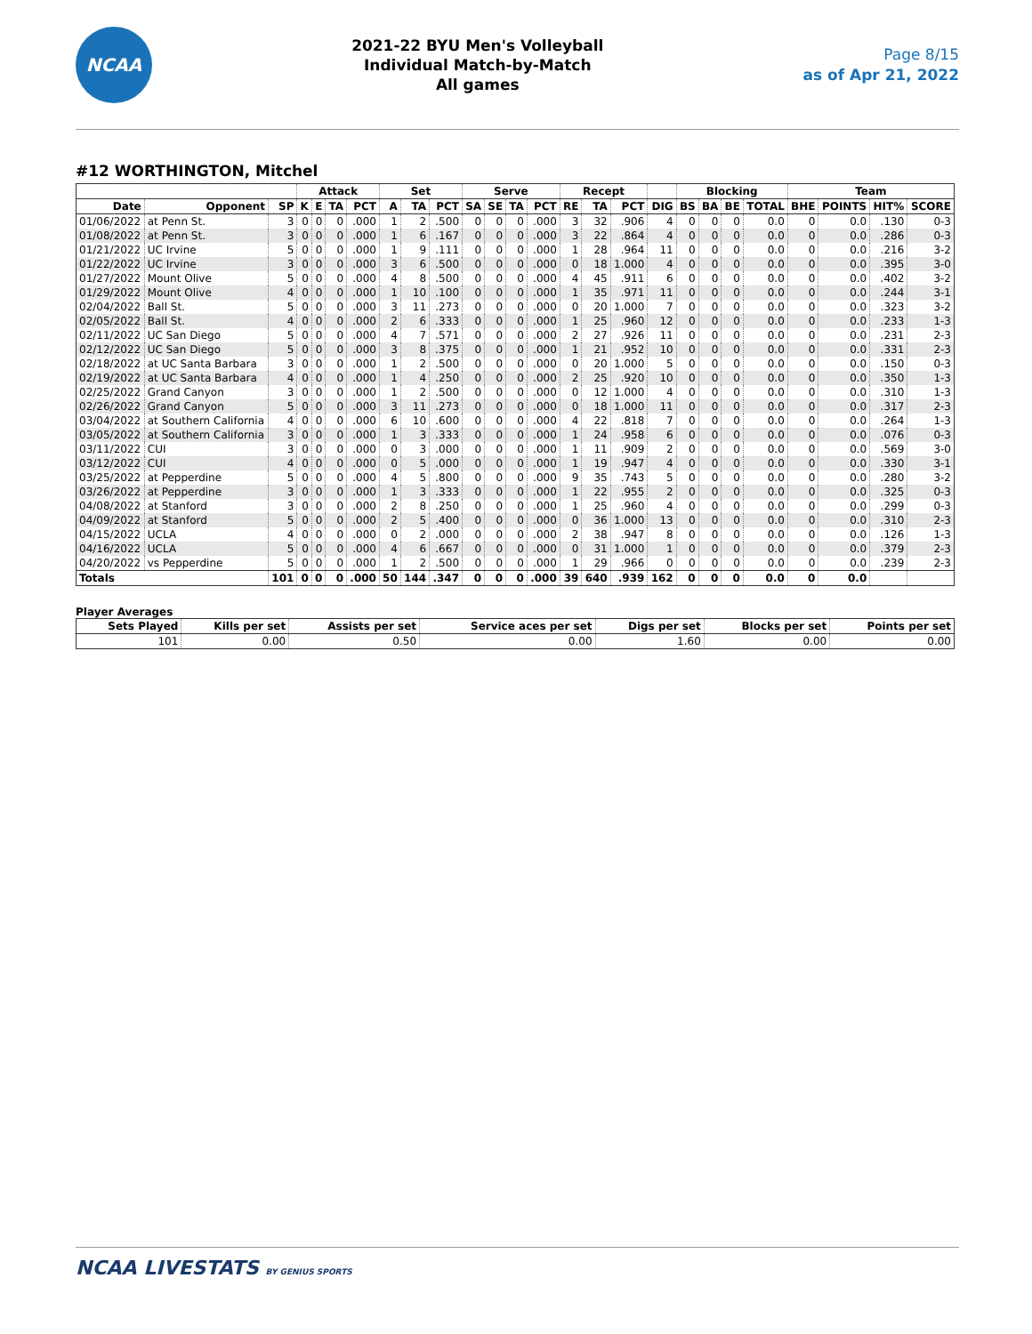NCAA
2021-22 BYU Men's Volleyball
Individual Match-by-Match
All games
Page 8/15
as of Apr 21, 2022
#12 WORTHINGTON, Mitchel
| | | | Attack | | | | Set | | | Serve | | | | Recept | | | | Blocking | | | | Team | | | |
| --- | --- | --- | --- | --- | --- | --- | --- | --- | --- | --- | --- | --- | --- | --- | --- | --- | --- | --- | --- | --- | --- | --- | --- | --- | --- |
| Date | Opponent | SP | K | E | TA | PCT | A | TA | PCT | SA | SE | TA | PCT | RE | TA | PCT | DIG | BS | BA | BE | TOTAL | BHE | POINTS | HIT% | SCORE |
| 01/06/2022 | at Penn St. | 3 | 0 | 0 | 0 | .000 | 1 | 2 | .500 | 0 | 0 | 0 | .000 | 3 | 32 | .906 | 4 | 0 | 0 | 0 | 0.0 | 0 | 0.0 | .130 | 0-3 |
| 01/08/2022 | at Penn St. | 3 | 0 | 0 | 0 | .000 | 1 | 6 | .167 | 0 | 0 | 0 | .000 | 3 | 22 | .864 | 4 | 0 | 0 | 0 | 0.0 | 0 | 0.0 | .286 | 0-3 |
| 01/21/2022 | UC Irvine | 5 | 0 | 0 | 0 | .000 | 1 | 9 | .111 | 0 | 0 | 0 | .000 | 1 | 28 | .964 | 11 | 0 | 0 | 0 | 0.0 | 0 | 0.0 | .216 | 3-2 |
| 01/22/2022 | UC Irvine | 3 | 0 | 0 | 0 | .000 | 3 | 6 | .500 | 0 | 0 | 0 | .000 | 0 | 18 | 1.000 | 4 | 0 | 0 | 0 | 0.0 | 0 | 0.0 | .395 | 3-0 |
| 01/27/2022 | Mount Olive | 5 | 0 | 0 | 0 | .000 | 4 | 8 | .500 | 0 | 0 | 0 | .000 | 4 | 45 | .911 | 6 | 0 | 0 | 0 | 0.0 | 0 | 0.0 | .402 | 3-2 |
| 01/29/2022 | Mount Olive | 4 | 0 | 0 | 0 | .000 | 1 | 10 | .100 | 0 | 0 | 0 | .000 | 1 | 35 | .971 | 11 | 0 | 0 | 0 | 0.0 | 0 | 0.0 | .244 | 3-1 |
| 02/04/2022 | Ball St. | 5 | 0 | 0 | 0 | .000 | 3 | 11 | .273 | 0 | 0 | 0 | .000 | 0 | 20 | 1.000 | 7 | 0 | 0 | 0 | 0.0 | 0 | 0.0 | .323 | 3-2 |
| 02/05/2022 | Ball St. | 4 | 0 | 0 | 0 | .000 | 2 | 6 | .333 | 0 | 0 | 0 | .000 | 1 | 25 | .960 | 12 | 0 | 0 | 0 | 0.0 | 0 | 0.0 | .233 | 1-3 |
| 02/11/2022 | UC San Diego | 5 | 0 | 0 | 0 | .000 | 4 | 7 | .571 | 0 | 0 | 0 | .000 | 2 | 27 | .926 | 11 | 0 | 0 | 0 | 0.0 | 0 | 0.0 | .231 | 2-3 |
| 02/12/2022 | UC San Diego | 5 | 0 | 0 | 0 | .000 | 3 | 8 | .375 | 0 | 0 | 0 | .000 | 1 | 21 | .952 | 10 | 0 | 0 | 0 | 0.0 | 0 | 0.0 | .331 | 2-3 |
| 02/18/2022 | at UC Santa Barbara | 3 | 0 | 0 | 0 | .000 | 1 | 2 | .500 | 0 | 0 | 0 | .000 | 0 | 20 | 1.000 | 5 | 0 | 0 | 0 | 0.0 | 0 | 0.0 | .150 | 0-3 |
| 02/19/2022 | at UC Santa Barbara | 4 | 0 | 0 | 0 | .000 | 1 | 4 | .250 | 0 | 0 | 0 | .000 | 2 | 25 | .920 | 10 | 0 | 0 | 0 | 0.0 | 0 | 0.0 | .350 | 1-3 |
| 02/25/2022 | Grand Canyon | 3 | 0 | 0 | 0 | .000 | 1 | 2 | .500 | 0 | 0 | 0 | .000 | 0 | 12 | 1.000 | 4 | 0 | 0 | 0 | 0.0 | 0 | 0.0 | .310 | 1-3 |
| 02/26/2022 | Grand Canyon | 5 | 0 | 0 | 0 | .000 | 3 | 11 | .273 | 0 | 0 | 0 | .000 | 0 | 18 | 1.000 | 11 | 0 | 0 | 0 | 0.0 | 0 | 0.0 | .317 | 2-3 |
| 03/04/2022 | at Southern California | 4 | 0 | 0 | 0 | .000 | 6 | 10 | .600 | 0 | 0 | 0 | .000 | 4 | 22 | .818 | 7 | 0 | 0 | 0 | 0.0 | 0 | 0.0 | .264 | 1-3 |
| 03/05/2022 | at Southern California | 3 | 0 | 0 | 0 | .000 | 1 | 3 | .333 | 0 | 0 | 0 | .000 | 1 | 24 | .958 | 6 | 0 | 0 | 0 | 0.0 | 0 | 0.0 | .076 | 0-3 |
| 03/11/2022 | CUI | 3 | 0 | 0 | 0 | .000 | 0 | 3 | .000 | 0 | 0 | 0 | .000 | 1 | 11 | .909 | 2 | 0 | 0 | 0 | 0.0 | 0 | 0.0 | .569 | 3-0 |
| 03/12/2022 | CUI | 4 | 0 | 0 | 0 | .000 | 0 | 5 | .000 | 0 | 0 | 0 | .000 | 1 | 19 | .947 | 4 | 0 | 0 | 0 | 0.0 | 0 | 0.0 | .330 | 3-1 |
| 03/25/2022 | at Pepperdine | 5 | 0 | 0 | 0 | .000 | 4 | 5 | .800 | 0 | 0 | 0 | .000 | 9 | 35 | .743 | 5 | 0 | 0 | 0 | 0.0 | 0 | 0.0 | .280 | 3-2 |
| 03/26/2022 | at Pepperdine | 3 | 0 | 0 | 0 | .000 | 1 | 3 | .333 | 0 | 0 | 0 | .000 | 1 | 22 | .955 | 2 | 0 | 0 | 0 | 0.0 | 0 | 0.0 | .325 | 0-3 |
| 04/08/2022 | at Stanford | 3 | 0 | 0 | 0 | .000 | 2 | 8 | .250 | 0 | 0 | 0 | .000 | 1 | 25 | .960 | 4 | 0 | 0 | 0 | 0.0 | 0 | 0.0 | .299 | 0-3 |
| 04/09/2022 | at Stanford | 5 | 0 | 0 | 0 | .000 | 2 | 5 | .400 | 0 | 0 | 0 | .000 | 0 | 36 | 1.000 | 13 | 0 | 0 | 0 | 0.0 | 0 | 0.0 | .310 | 2-3 |
| 04/15/2022 | UCLA | 4 | 0 | 0 | 0 | .000 | 0 | 2 | .000 | 0 | 0 | 0 | .000 | 2 | 38 | .947 | 8 | 0 | 0 | 0 | 0.0 | 0 | 0.0 | .126 | 1-3 |
| 04/16/2022 | UCLA | 5 | 0 | 0 | 0 | .000 | 4 | 6 | .667 | 0 | 0 | 0 | .000 | 0 | 31 | 1.000 | 1 | 0 | 0 | 0 | 0.0 | 0 | 0.0 | .379 | 2-3 |
| 04/20/2022 | vs Pepperdine | 5 | 0 | 0 | 0 | .000 | 1 | 2 | .500 | 0 | 0 | 0 | .000 | 1 | 29 | .966 | 0 | 0 | 0 | 0 | 0.0 | 0 | 0.0 | .239 | 2-3 |
| Totals | | 101 | 0 | 0 | 0 | .000 | 50 | 144 | .347 | 0 | 0 | 0 | .000 | 39 | 640 | .939 | 162 | 0 | 0 | 0 | 0.0 | 0 | 0.0 | | |
Player Averages
| Sets Played | Kills per set | Assists per set | Service aces per set | Digs per set | Blocks per set | Points per set |
| --- | --- | --- | --- | --- | --- | --- |
| 101 | 0.00 | 0.50 | 0.00 | 1.60 | 0.00 | 0.00 |
NCAA LIVESTATS BY GENIUS SPORTS